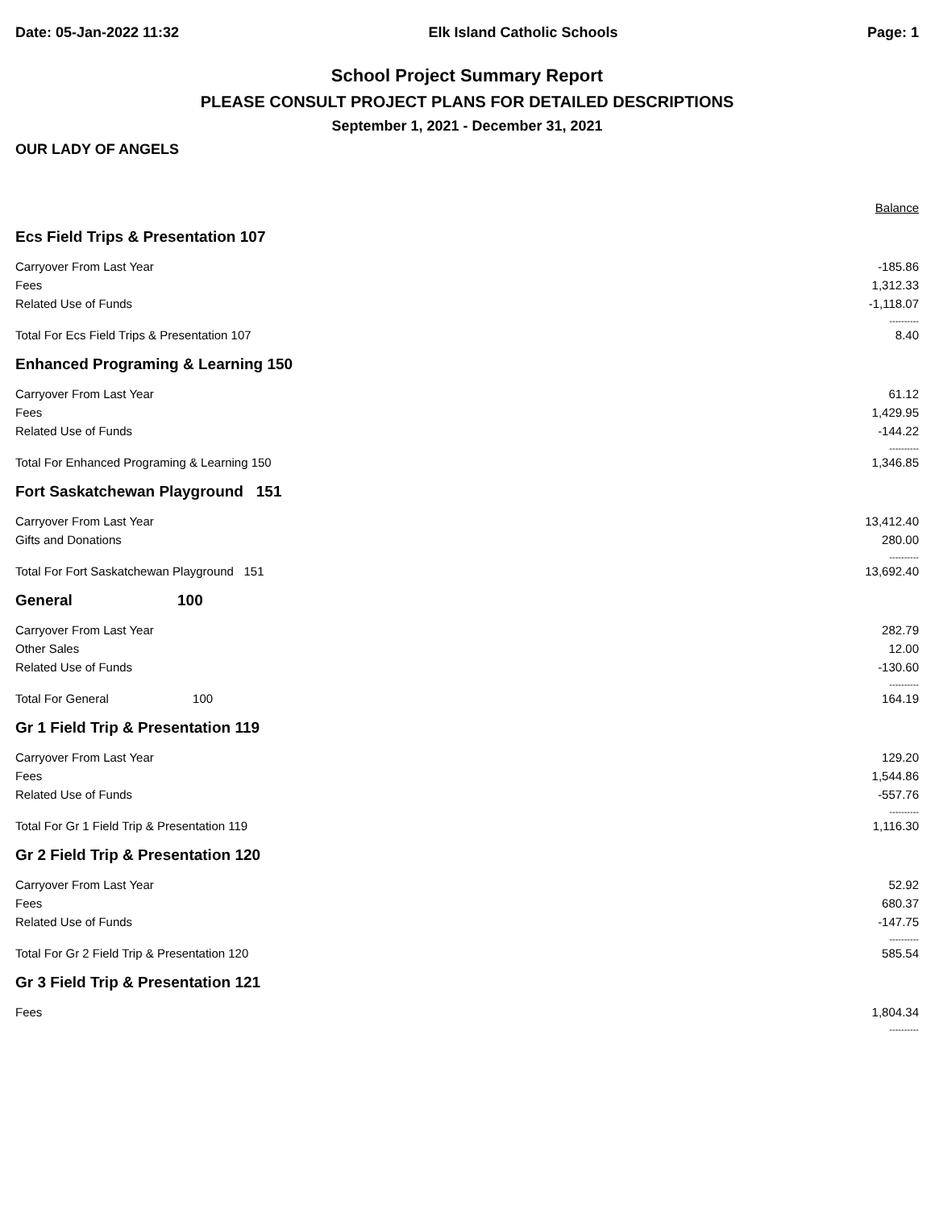Date: 05-Jan-2022 11:32 Elk Island Catholic Schools Page: 1
School Project Summary Report
PLEASE CONSULT PROJECT PLANS FOR DETAILED DESCRIPTIONS
September 1, 2021 - December 31, 2021
OUR LADY OF ANGELS
| | Balance |
| Ecs Field Trips & Presentation 107 | |
| Carryover From Last Year | -185.86 |
| Fees | 1,312.33 |
| Related Use of Funds | -1,118.07 |
| | ---------- |
| Total For Ecs Field Trips & Presentation 107 | 8.40 |
| Enhanced Programing & Learning 150 | |
| Carryover From Last Year | 61.12 |
| Fees | 1,429.95 |
| Related Use of Funds | -144.22 |
| | ---------- |
| Total For Enhanced Programing & Learning 150 | 1,346.85 |
| Fort Saskatchewan Playground 151 | |
| Carryover From Last Year | 13,412.40 |
| Gifts and Donations | 280.00 |
| | ---------- |
| Total For Fort Saskatchewan Playground 151 | 13,692.40 |
| General 100 | |
| Carryover From Last Year | 282.79 |
| Other Sales | 12.00 |
| Related Use of Funds | -130.60 |
| | ---------- |
| Total For General 100 | 164.19 |
| Gr 1 Field Trip & Presentation 119 | |
| Carryover From Last Year | 129.20 |
| Fees | 1,544.86 |
| Related Use of Funds | -557.76 |
| | ---------- |
| Total For Gr 1 Field Trip & Presentation 119 | 1,116.30 |
| Gr 2 Field Trip & Presentation 120 | |
| Carryover From Last Year | 52.92 |
| Fees | 680.37 |
| Related Use of Funds | -147.75 |
| | ---------- |
| Total For Gr 2 Field Trip & Presentation 120 | 585.54 |
| Gr 3 Field Trip & Presentation 121 | |
| Fees | 1,804.34 |
| | ---------- |